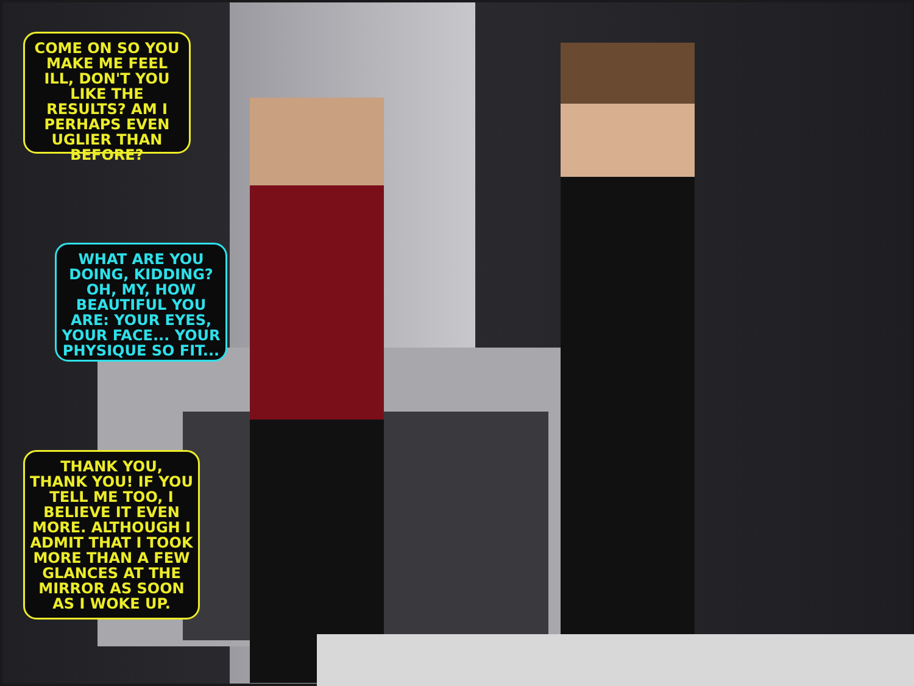COME ON SO YOU MAKE ME FEEL ILL, DON'T YOU LIKE THE RESULTS? AM I PERHAPS EVEN UGLIER THAN BEFORE?
WHAT ARE YOU DOING, KIDDING? OH, MY, HOW BEAUTIFUL YOU ARE: YOUR EYES, YOUR FACE... YOUR PHYSIQUE SO FIT...
THANK YOU, THANK YOU! IF YOU TELL ME TOO, I BELIEVE IT EVEN MORE. ALTHOUGH I ADMIT THAT I TOOK MORE THAN A FEW GLANCES AT THE MIRROR AS SOON AS I WOKE UP.